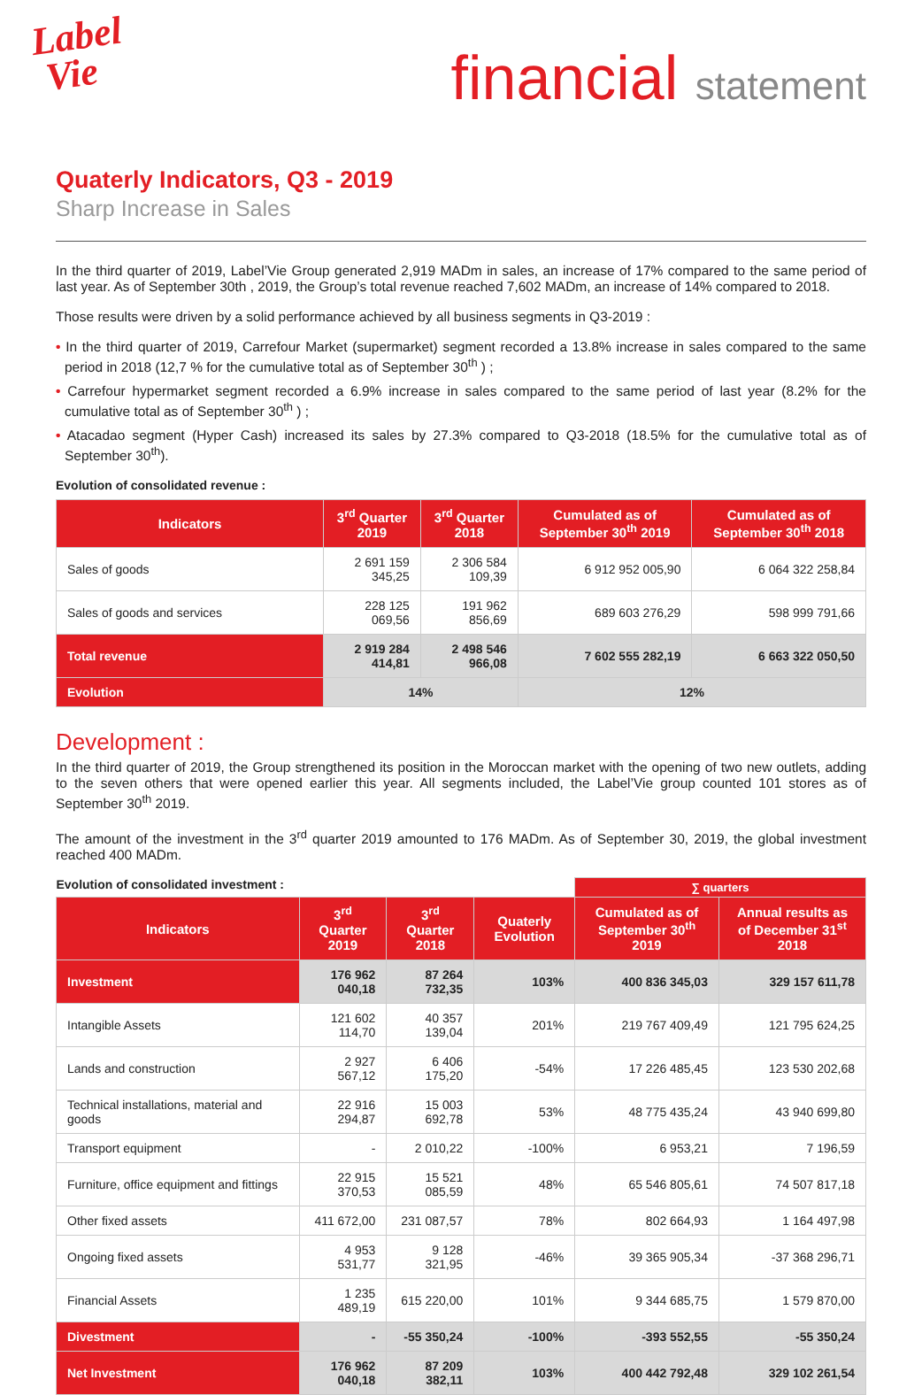Label
Vie
financial statement
Quaterly Indicators, Q3 - 2019
Sharp Increase in Sales
In the third quarter of 2019, Label’Vie Group generated 2,919 MADm in sales, an increase of 17% compared to the same period of last year. As of September 30th , 2019, the Group’s total revenue reached 7,602 MADm, an increase of 14% compared to 2018.
Those results were driven by a solid performance achieved by all business segments in Q3-2019 :
• In the third quarter of 2019, Carrefour Market (supermarket) segment recorded a 13.8% increase in sales compared to the same period in 2018 (12,7 % for the cumulative total as of September 30<sup>th</sup> ) ;
• Carrefour hypermarket segment recorded a 6.9% increase in sales compared to the same period of last year (8.2% for the cumulative total as of September 30<sup>th</sup> ) ;
• Atacadao segment (Hyper Cash) increased its sales by 27.3% compared to Q3-2018 (18.5% for the cumulative total as of September 30<sup>th</sup>).
Evolution of consolidated revenue :
| Indicators | 3<sup>rd</sup> Quarter 2019 | 3<sup>rd</sup> Quarter 2018 | Cumulated as of September 30<sup>th</sup> 2019 | Cumulated as of September 30<sup>th</sup> 2018 |
| --- | --- | --- | --- | --- |
| Sales of goods | 2 691 159 345,25 | 2 306 584 109,39 | 6 912 952 005,90 | 6 064 322 258,84 |
| Sales of goods and services | 228 125 069,56 | 191 962 856,69 | 689 603 276,29 | 598 999 791,66 |
| Total revenue | 2 919 284 414,81 | 2 498 546 966,08 | 7 602 555 282,19 | 6 663 322 050,50 |
| Evolution | 14% | | 12% | |
Development :
In the third quarter of 2019, the Group strengthened its position in the Moroccan market with the opening of two new outlets, adding to the seven others that were opened earlier this year. All segments included, the Label’Vie group counted 101 stores as of September 30<sup>th</sup> 2019.
The amount of the investment in the 3<sup>rd</sup> quarter 2019 amounted to 176 MADm. As of September 30, 2019, the global investment reached 400 MADm.
| Evolution of consolidated investment : | | | | ∑ quarters | |
| Indicators | 3<sup>rd</sup> Quarter 2019 | 3<sup>rd</sup> Quarter 2018 | Quaterly Evolution | Cumulated as of September 30<sup>th</sup> 2019 | Annual results as of December 31<sup>st</sup> 2018 |
| Investment | 176 962 040,18 | 87 264 732,35 | 103% | 400 836 345,03 | 329 157 611,78 |
| Intangible Assets | 121 602 114,70 | 40 357 139,04 | 201% | 219 767 409,49 | 121 795 624,25 |
| Lands and construction | 2 927 567,12 | 6 406 175,20 | -54% | 17 226 485,45 | 123 530 202,68 |
| Technical installations, material and goods | 22 916 294,87 | 15 003 692,78 | 53% | 48 775 435,24 | 43 940 699,80 |
| Transport equipment | - | 2 010,22 | -100% | 6 953,21 | 7 196,59 |
| Furniture, office equipment and fittings | 22 915 370,53 | 15 521 085,59 | 48% | 65 546 805,61 | 74 507 817,18 |
| Other fixed assets | 411 672,00 | 231 087,57 | 78% | 802 664,93 | 1 164 497,98 |
| Ongoing fixed assets | 4 953 531,77 | 9 128 321,95 | -46% | 39 365 905,34 | -37 368 296,71 |
| Financial Assets | 1 235 489,19 | 615 220,00 | 101% | 9 344 685,75 | 1 579 870,00 |
| Divestment | - | -55 350,24 | -100% | -393 552,55 | -55 350,24 |
| Net Investment | 176 962 040,18 | 87 209 382,11 | 103% | 400 442 792,48 | 329 102 261,54 |